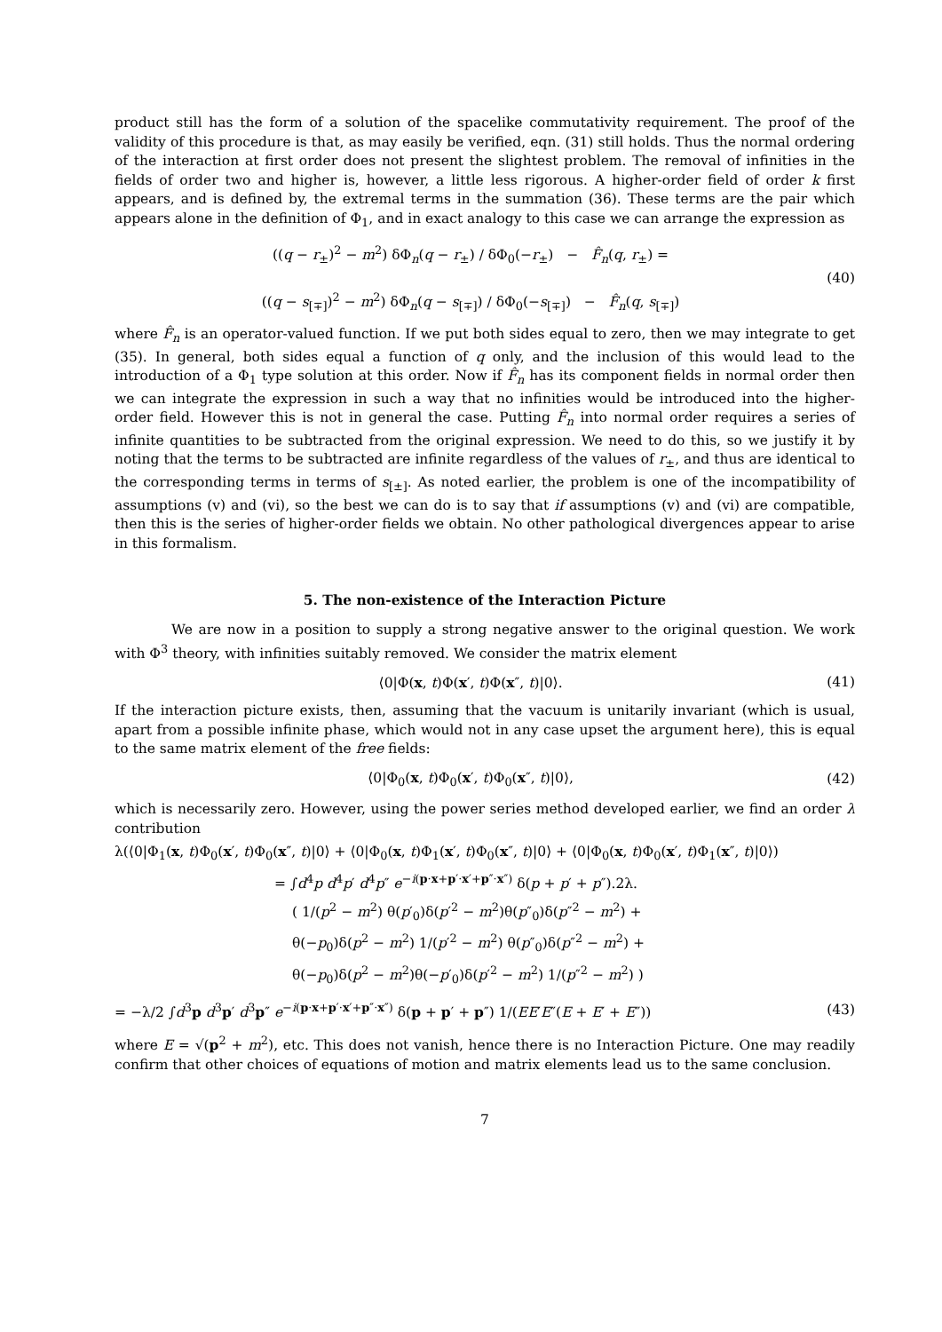product still has the form of a solution of the spacelike commutativity requirement. The proof of the validity of this procedure is that, as may easily be verified, eqn. (31) still holds. Thus the normal ordering of the interaction at first order does not present the slightest problem. The removal of infinities in the fields of order two and higher is, however, a little less rigorous. A higher-order field of order k first appears, and is defined by, the extremal terms in the summation (36). These terms are the pair which appears alone in the definition of Φ<sub>1</sub>, and in exact analogy to this case we can arrange the expression as
((q − r<sub>±</sub>)<sup>2</sup> − m<sup>2</sup>) δΦ<sub>n</sub>(q − r<sub>±</sub>) / δΦ<sub>0</sub>(−r<sub>±</sub>) − F̂<sub>n</sub>(q, r<sub>±</sub>) =
((q − s<sub>[∓]</sub>)<sup>2</sup> − m<sup>2</sup>) δΦ<sub>n</sub>(q − s<sub>[∓]</sub>) / δΦ<sub>0</sub>(−s<sub>[∓]</sub>) − F̂<sub>n</sub>(q, s<sub>[∓]</sub>)
(40)
where F̂<sub>n</sub> is an operator-valued function. If we put both sides equal to zero, then we may integrate to get (35). In general, both sides equal a function of q only, and the inclusion of this would lead to the introduction of a Φ<sub>1</sub> type solution at this order. Now if F̂<sub>n</sub> has its component fields in normal order then we can integrate the expression in such a way that no infinities would be introduced into the higher-order field. However this is not in general the case. Putting F̂<sub>n</sub> into normal order requires a series of infinite quantities to be subtracted from the original expression. We need to do this, so we justify it by noting that the terms to be subtracted are infinite regardless of the values of r<sub>±</sub>, and thus are identical to the corresponding terms in terms of s<sub>[±]</sub>. As noted earlier, the problem is one of the incompatibility of assumptions (v) and (vi), so the best we can do is to say that if assumptions (v) and (vi) are compatible, then this is the series of higher-order fields we obtain. No other pathological divergences appear to arise in this formalism.
5. The non-existence of the Interaction Picture
We are now in a position to supply a strong negative answer to the original question. We work with Φ<sup>3</sup> theory, with infinities suitably removed. We consider the matrix element
⟨0|Φ(x, t)Φ(x′, t)Φ(x″, t)|0⟩. (41)
If the interaction picture exists, then, assuming that the vacuum is unitarily invariant (which is usual, apart from a possible infinite phase, which would not in any case upset the argument here), this is equal to the same matrix element of the free fields:
⟨0|Φ<sub>0</sub>(x, t)Φ<sub>0</sub>(x′, t)Φ<sub>0</sub>(x″, t)|0⟩,
(42)
which is necessarily zero. However, using the power series method developed earlier, we find an order λ contribution
λ(⟨0|Φ<sub>1</sub>(x, t)Φ<sub>0</sub>(x′, t)Φ<sub>0</sub>(x″, t)|0⟩ + ⟨0|Φ<sub>0</sub>(x, t)Φ<sub>1</sub>(x′, t)Φ<sub>0</sub>(x″, t)|0⟩ + ⟨0|Φ<sub>0</sub>(x, t)Φ<sub>0</sub>(x′, t)Φ<sub>1</sub>(x″, t)|0⟩)
= ∫d<sup>4</sup>p d<sup>4</sup>p′ d<sup>4</sup>p″ e<sup>−i(p·x+p′·x′+p″·x″)</sup> δ(p + p′ + p″).2λ.
( 1/(p<sup>2</sup> − m<sup>2</sup>) θ(p′<sub>0</sub>)δ(p′<sup>2</sup> − m<sup>2</sup>)θ(p″<sub>0</sub>)δ(p″<sup>2</sup> − m<sup>2</sup>) +
θ(−p<sub>0</sub>)δ(p<sup>2</sup> − m<sup>2</sup>) 1/(p′<sup>2</sup> − m<sup>2</sup>) θ(p″<sub>0</sub>)δ(p″<sup>2</sup> − m<sup>2</sup>) +
θ(−p<sub>0</sub>)δ(p<sup>2</sup> − m<sup>2</sup>)θ(−p′<sub>0</sub>)δ(p′<sup>2</sup> − m<sup>2</sup>) 1/(p″<sup>2</sup> − m<sup>2</sup>) )
= −λ/2 ∫d<sup>3</sup>p d<sup>3</sup>p′ d<sup>3</sup>p″ e<sup>−i(p·x+p′·x′+p″·x″)</sup> δ(p + p′ + p″) 1/(EE′E″(E + E′ + E″))
(43)
where E = √(p<sup>2</sup> + m<sup>2</sup>), etc. This does not vanish, hence there is no Interaction Picture. One may readily confirm that other choices of equations of motion and matrix elements lead us to the same conclusion.
7